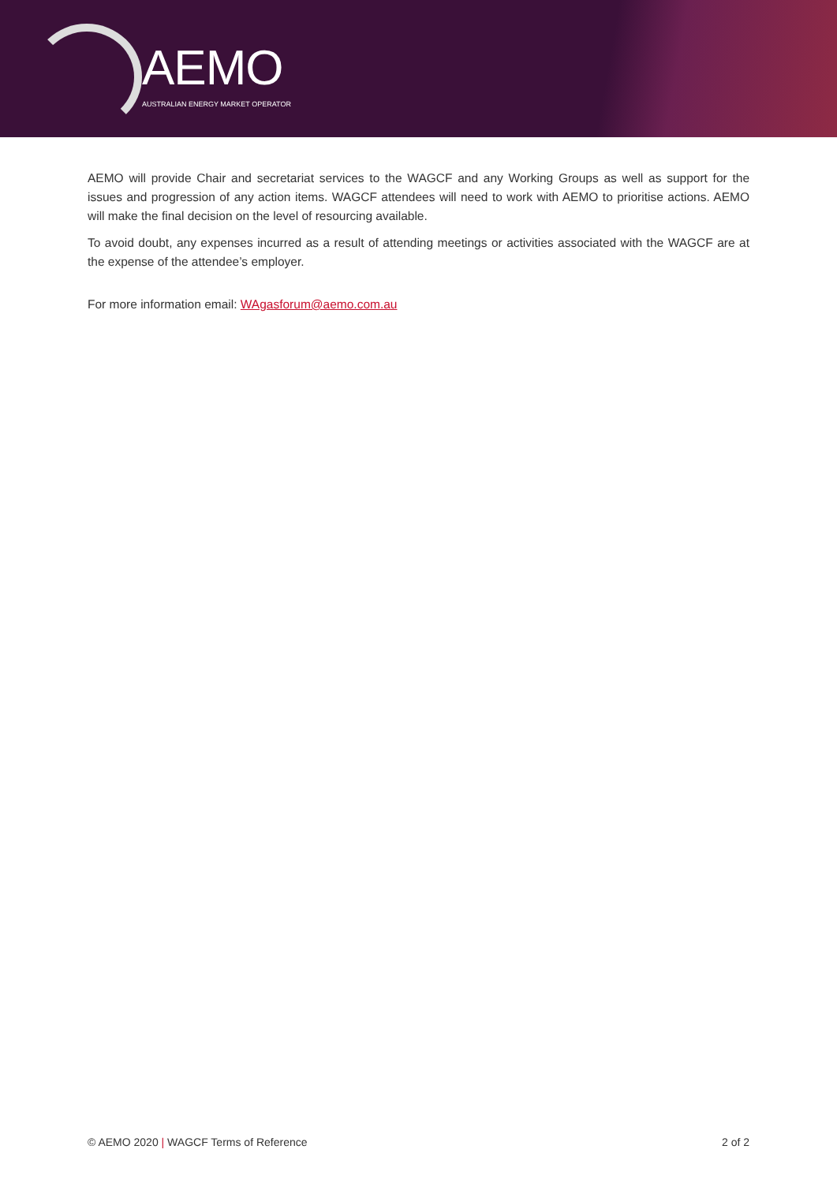AEMO
AUSTRALIAN ENERGY MARKET OPERATOR
AEMO will provide Chair and secretariat services to the WAGCF and any Working Groups as well as support for the issues and progression of any action items. WAGCF attendees will need to work with AEMO to prioritise actions. AEMO will make the final decision on the level of resourcing available.
To avoid doubt, any expenses incurred as a result of attending meetings or activities associated with the WAGCF are at the expense of the attendee’s employer.
For more information email: WAgasforum@aemo.com.au
© AEMO 2020 | WAGCF Terms of Reference 2 of 2